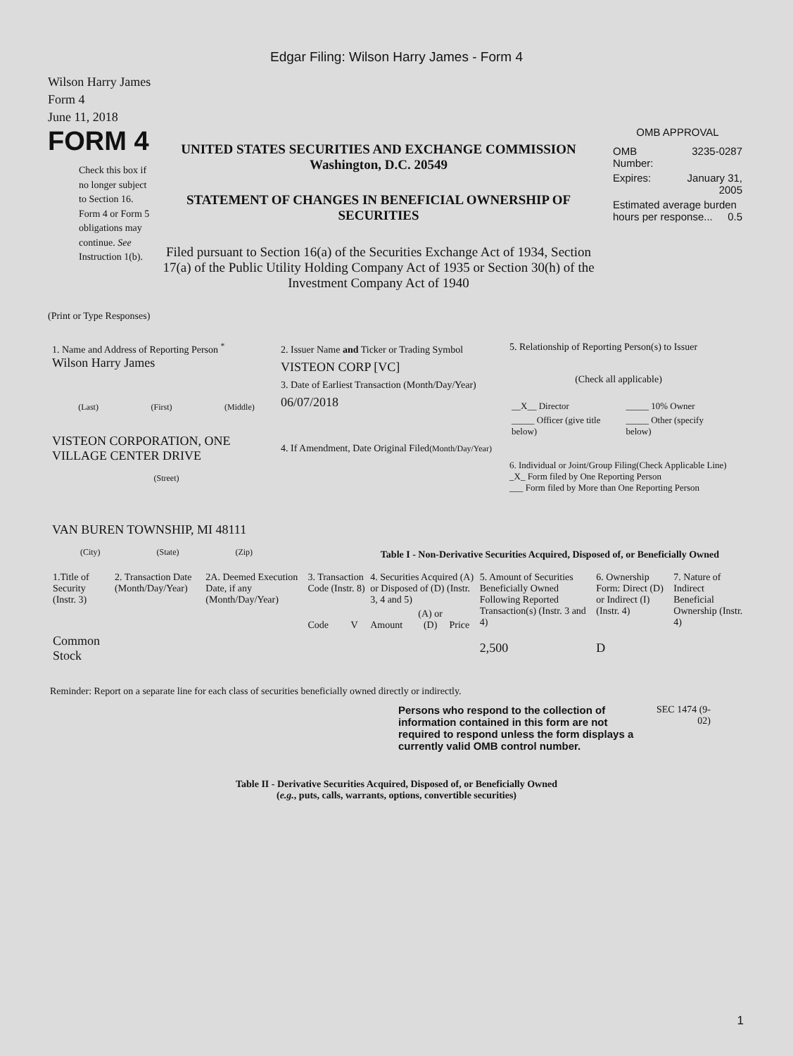Edgar Filing: Wilson Harry James - Form 4
Wilson Harry James
Form 4
June 11, 2018
FORM 4
Check this box if no longer subject to Section 16. Form 4 or Form 5 obligations may continue. See Instruction 1(b).
UNITED STATES SECURITIES AND EXCHANGE COMMISSION
Washington, D.C. 20549
STATEMENT OF CHANGES IN BENEFICIAL OWNERSHIP OF SECURITIES
Filed pursuant to Section 16(a) of the Securities Exchange Act of 1934, Section 17(a) of the Public Utility Holding Company Act of 1935 or Section 30(h) of the Investment Company Act of 1940
OMB APPROVAL
| OMB Number: | 3235-0287 |
| Expires: | January 31, 2005 |
| Estimated average burden hours per response... 0.5 | |
(Print or Type Responses)
1. Name and Address of Reporting Person <sup>*</sup>
Wilson Harry James
(Last) (First) (Middle)
VISTEON CORPORATION, ONE VILLAGE CENTER DRIVE
(Street)
VAN BUREN TOWNSHIP, MI 48111
(City) (State) (Zip)
2. Issuer Name and Ticker or Trading Symbol
VISTEON CORP [VC]
3. Date of Earliest Transaction (Month/Day/Year)
06/07/2018
4. If Amendment, Date Original Filed(Month/Day/Year)
5. Relationship of Reporting Person(s) to Issuer
(Check all applicable)
| __X__ Director | _____ 10% Owner |
| _____ Officer (give title below) | _____ Other (specify below) |
6. Individual or Joint/Group Filing(Check Applicable Line)
_X_ Form filed by One Reporting Person
___ Form filed by More than One Reporting Person
Table I - Non-Derivative Securities Acquired, Disposed of, or Beneficially Owned
| 1.Title of Security (Instr. 3) | 2. Transaction Date (Month/Day/Year) | 2A. Deemed Execution Date, if any (Month/Day/Year) | 3. Transaction Code (Instr. 8) | | 4. Securities Acquired (A) or Disposed of (D) (Instr. 3, 4 and 5) | | | 5. Amount of Securities Beneficially Owned Following Reported Transaction(s) (Instr. 3 and 4) | 6. Ownership Form: Direct (D) or Indirect (I) (Instr. 4) | 7. Nature of Indirect Beneficial Ownership (Instr. 4) |
| --- | --- | --- | --- | --- | --- | --- | --- | --- | --- | --- |
| | | | Code | V | Amount | (A) or (D) | Price | | | |
| Common Stock | | | | | | | | 2,500 | D | |
Reminder: Report on a separate line for each class of securities beneficially owned directly or indirectly.
Persons who respond to the collection of information contained in this form are not required to respond unless the form displays a currently valid OMB control number.
SEC 1474 (9-02)
Table II - Derivative Securities Acquired, Disposed of, or Beneficially Owned
(e.g., puts, calls, warrants, options, convertible securities)
1